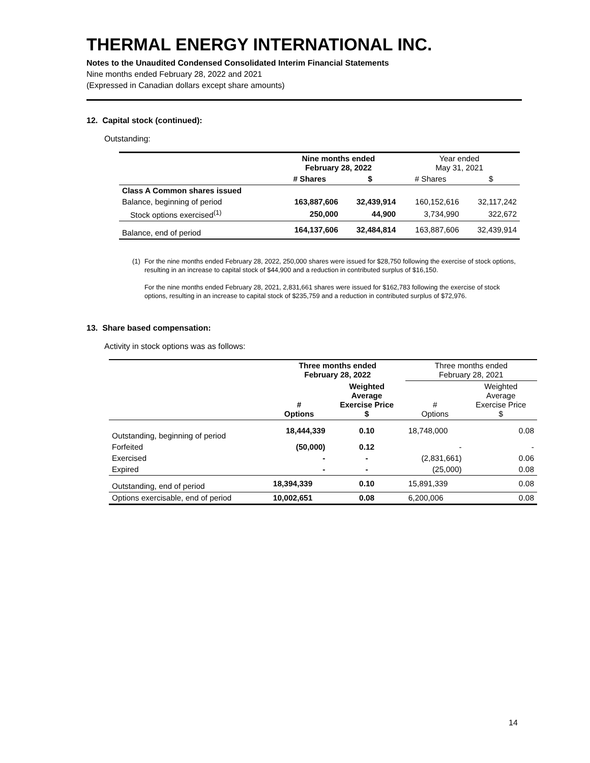THERMAL ENERGY INTERNATIONAL INC.
Notes to the Unaudited Condensed Consolidated Interim Financial Statements
Nine months ended February 28, 2022 and 2021
(Expressed in Canadian dollars except share amounts)
12. Capital stock (continued):
Outstanding:
| | Nine months ended February 28, 2022 | | Year ended May 31, 2021 | |
| | # Shares | $ | # Shares | $ |
| Class A Common shares issued | | | | |
| Balance, beginning of period | 163,887,606 | 32,439,914 | 160,152,616 | 32,117,242 |
| Stock options exercised<sup>(1)</sup> | 250,000 | 44,900 | 3,734,990 | 322,672 |
| Balance, end of period | 164,137,606 | 32,484,814 | 163,887,606 | 32,439,914 |
(1) For the nine months ended February 28, 2022, 250,000 shares were issued for $28,750 following the exercise of stock options, resulting in an increase to capital stock of $44,900 and a reduction in contributed surplus of $16,150.
For the nine months ended February 28, 2021, 2,831,661 shares were issued for $162,783 following the exercise of stock options, resulting in an increase to capital stock of $235,759 and a reduction in contributed surplus of $72,976.
13. Share based compensation:
Activity in stock options was as follows:
| | Three months ended February 28, 2022 | | Three months ended February 28, 2021 | |
| | # Options | Weighted Average Exercise Price $ | # Options | Weighted Average Exercise Price $ |
| Outstanding, beginning of period | 18,444,339 | 0.10 | 18,748,000 | 0.08 |
| Forfeited | (50,000) | 0.12 | - | - |
| Exercised | - | - | (2,831,661) | 0.06 |
| Expired | - | - | (25,000) | 0.08 |
| Outstanding, end of period | 18,394,339 | 0.10 | 15,891,339 | 0.08 |
| Options exercisable, end of period | 10,002,651 | 0.08 | 6,200,006 | 0.08 |
14